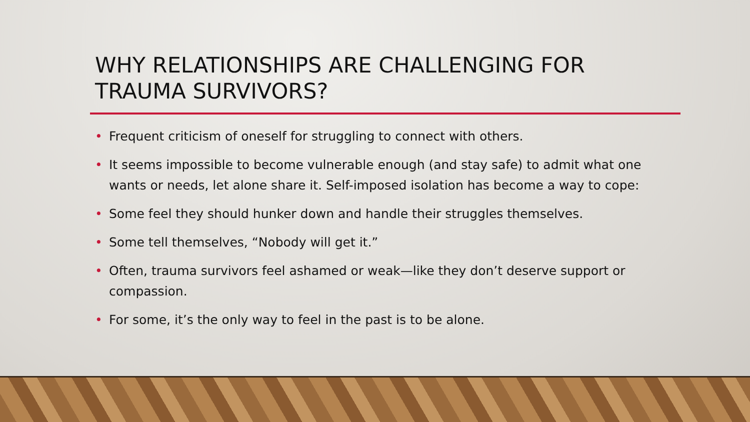WHY RELATIONSHIPS ARE CHALLENGING FOR TRAUMA SURVIVORS?
• Frequent criticism of oneself for struggling to connect with others.
• It seems impossible to become vulnerable enough (and stay safe) to admit what one wants or needs, let alone share it. Self-imposed isolation has become a way to cope:
• Some feel they should hunker down and handle their struggles themselves.
• Some tell themselves, “Nobody will get it.”
• Often, trauma survivors feel ashamed or weak—like they don’t deserve support or compassion.
• For some, it’s the only way to feel in the past is to be alone.